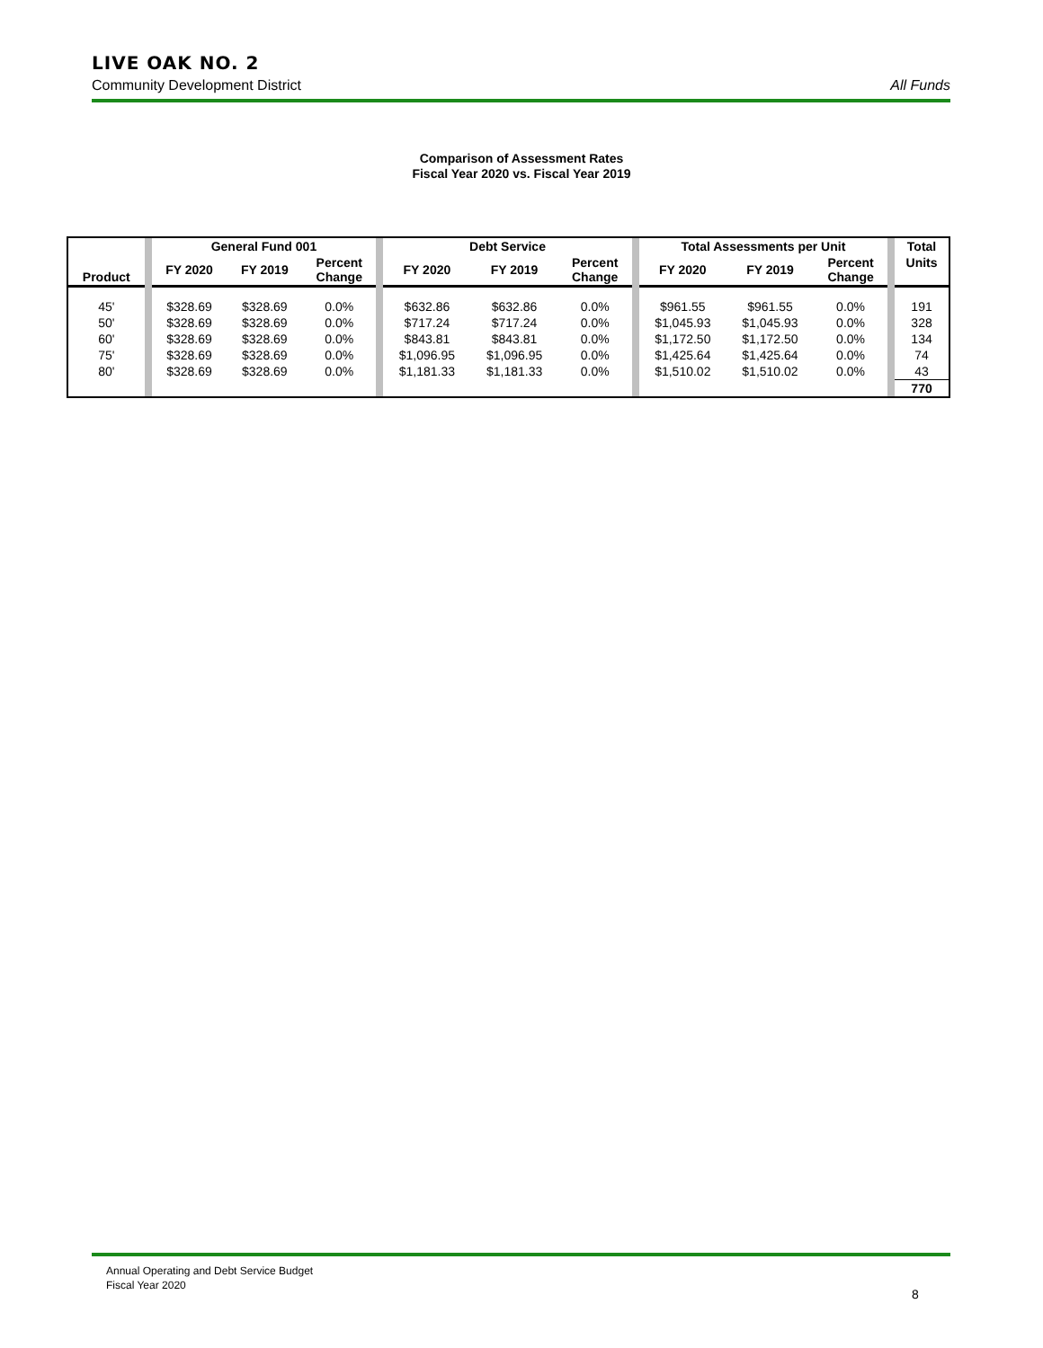LIVE OAK NO. 2
Community Development District All Funds
Comparison of Assessment Rates
Fiscal Year 2020 vs. Fiscal Year 2019
| | | General Fund 001 | | | | Debt Service | | | | Total Assessments per Unit | | | | Total |
| Product | | FY 2020 | FY 2019 | Percent Change | | FY 2020 | FY 2019 | Percent Change | | FY 2020 | FY 2019 | Percent Change | | Units |
| 45' | | $328.69 | $328.69 | 0.0% | | $632.86 | $632.86 | 0.0% | | $961.55 | $961.55 | 0.0% | | 191 |
| 50' | | $328.69 | $328.69 | 0.0% | | $717.24 | $717.24 | 0.0% | | $1,045.93 | $1,045.93 | 0.0% | | 328 |
| 60' | | $328.69 | $328.69 | 0.0% | | $843.81 | $843.81 | 0.0% | | $1,172.50 | $1,172.50 | 0.0% | | 134 |
| 75' | | $328.69 | $328.69 | 0.0% | | $1,096.95 | $1,096.95 | 0.0% | | $1,425.64 | $1,425.64 | 0.0% | | 74 |
| 80' | | $328.69 | $328.69 | 0.0% | | $1,181.33 | $1,181.33 | 0.0% | | $1,510.02 | $1,510.02 | 0.0% | | 43 |
| | | | | | | | | | | | | | | 770 |
Annual Operating and Debt Service Budget
Fiscal Year 2020
8